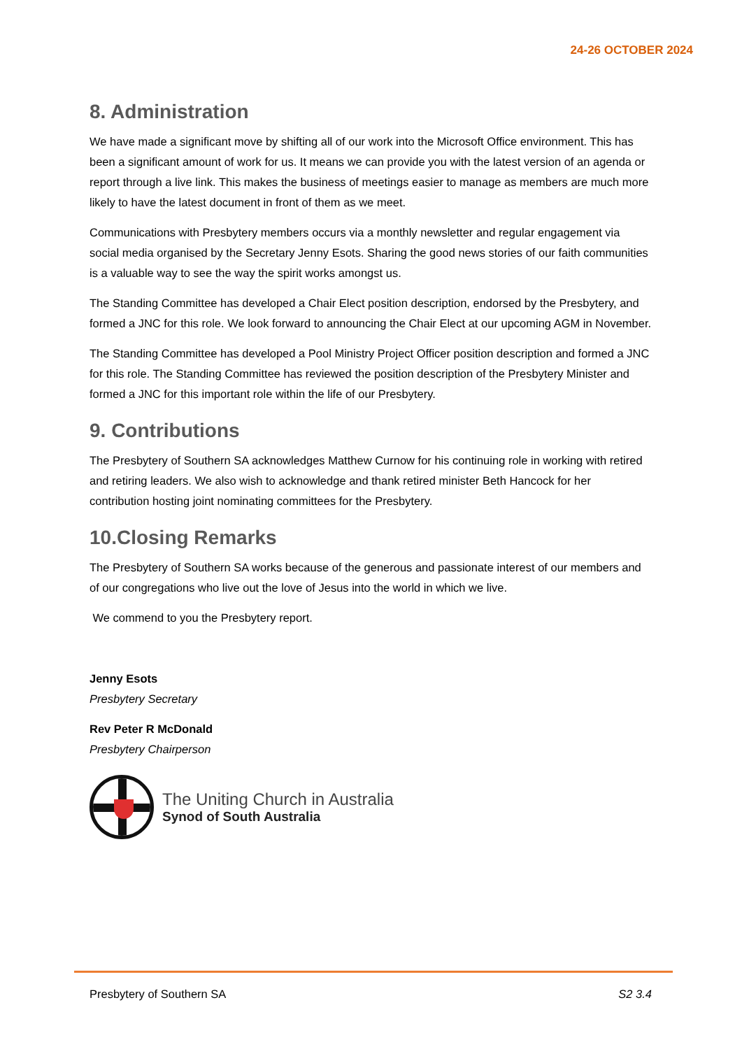24-26 OCTOBER 2024
8. Administration
We have made a significant move by shifting all of our work into the Microsoft Office environment. This has been a significant amount of work for us. It means we can provide you with the latest version of an agenda or report through a live link. This makes the business of meetings easier to manage as members are much more likely to have the latest document in front of them as we meet.
Communications with Presbytery members occurs via a monthly newsletter and regular engagement via social media organised by the Secretary Jenny Esots. Sharing the good news stories of our faith communities is a valuable way to see the way the spirit works amongst us.
The Standing Committee has developed a Chair Elect position description, endorsed by the Presbytery, and formed a JNC for this role. We look forward to announcing the Chair Elect at our upcoming AGM in November.
The Standing Committee has developed a Pool Ministry Project Officer position description and formed a JNC for this role. The Standing Committee has reviewed the position description of the Presbytery Minister and formed a JNC for this important role within the life of our Presbytery.
9. Contributions
The Presbytery of Southern SA acknowledges Matthew Curnow for his continuing role in working with retired and retiring leaders. We also wish to acknowledge and thank retired minister Beth Hancock for her contribution hosting joint nominating committees for the Presbytery.
10.Closing Remarks
The Presbytery of Southern SA works because of the generous and passionate interest of our members and of our congregations who live out the love of Jesus into the world in which we live.
We commend to you the Presbytery report.
Jenny Esots
Presbytery Secretary
Rev Peter R McDonald
Presbytery Chairperson
The Uniting Church in Australia
Synod of South Australia
Presbytery of Southern SA S2 3.4